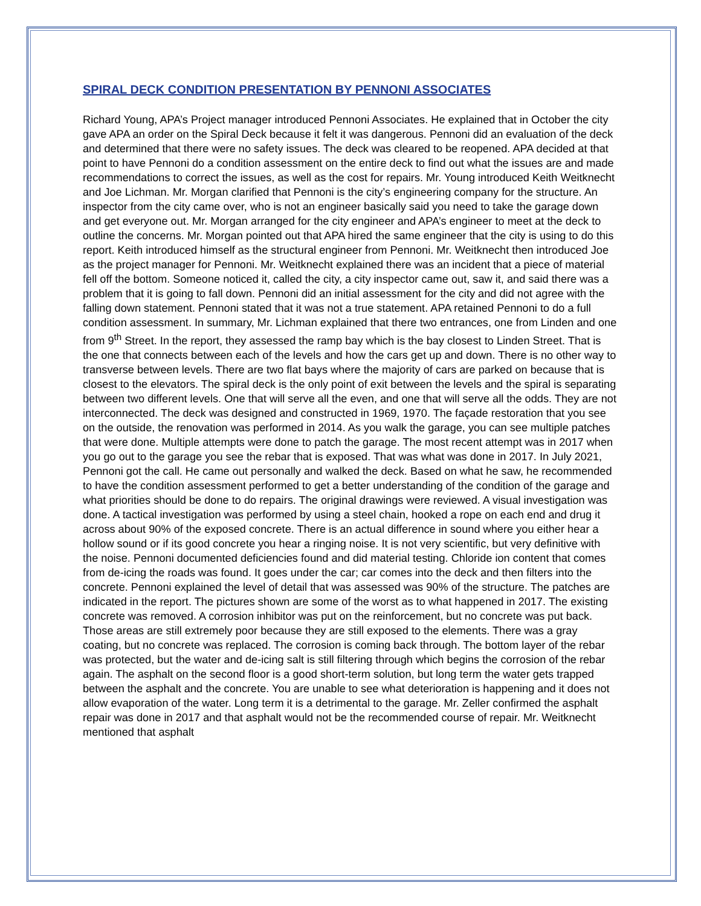SPIRAL DECK CONDITION PRESENTATION BY PENNONI ASSOCIATES
Richard Young, APA’s Project manager introduced Pennoni Associates. He explained that in October the city gave APA an order on the Spiral Deck because it felt it was dangerous. Pennoni did an evaluation of the deck and determined that there were no safety issues. The deck was cleared to be reopened. APA decided at that point to have Pennoni do a condition assessment on the entire deck to find out what the issues are and made recommendations to correct the issues, as well as the cost for repairs. Mr. Young introduced Keith Weitknecht and Joe Lichman. Mr. Morgan clarified that Pennoni is the city’s engineering company for the structure. An inspector from the city came over, who is not an engineer basically said you need to take the garage down and get everyone out. Mr. Morgan arranged for the city engineer and APA’s engineer to meet at the deck to outline the concerns. Mr. Morgan pointed out that APA hired the same engineer that the city is using to do this report. Keith introduced himself as the structural engineer from Pennoni. Mr. Weitknecht then introduced Joe as the project manager for Pennoni. Mr. Weitknecht explained there was an incident that a piece of material fell off the bottom. Someone noticed it, called the city, a city inspector came out, saw it, and said there was a problem that it is going to fall down. Pennoni did an initial assessment for the city and did not agree with the falling down statement. Pennoni stated that it was not a true statement. APA retained Pennoni to do a full condition assessment. In summary, Mr. Lichman explained that there two entrances, one from Linden and one from 9<sup>th</sup> Street. In the report, they assessed the ramp bay which is the bay closest to Linden Street. That is the one that connects between each of the levels and how the cars get up and down. There is no other way to transverse between levels. There are two flat bays where the majority of cars are parked on because that is closest to the elevators. The spiral deck is the only point of exit between the levels and the spiral is separating between two different levels. One that will serve all the even, and one that will serve all the odds. They are not interconnected. The deck was designed and constructed in 1969, 1970. The façade restoration that you see on the outside, the renovation was performed in 2014. As you walk the garage, you can see multiple patches that were done. Multiple attempts were done to patch the garage. The most recent attempt was in 2017 when you go out to the garage you see the rebar that is exposed. That was what was done in 2017. In July 2021, Pennoni got the call. He came out personally and walked the deck. Based on what he saw, he recommended to have the condition assessment performed to get a better understanding of the condition of the garage and what priorities should be done to do repairs. The original drawings were reviewed. A visual investigation was done. A tactical investigation was performed by using a steel chain, hooked a rope on each end and drug it across about 90% of the exposed concrete. There is an actual difference in sound where you either hear a hollow sound or if its good concrete you hear a ringing noise. It is not very scientific, but very definitive with the noise. Pennoni documented deficiencies found and did material testing. Chloride ion content that comes from de-icing the roads was found. It goes under the car; car comes into the deck and then filters into the concrete. Pennoni explained the level of detail that was assessed was 90% of the structure. The patches are indicated in the report. The pictures shown are some of the worst as to what happened in 2017. The existing concrete was removed. A corrosion inhibitor was put on the reinforcement, but no concrete was put back. Those areas are still extremely poor because they are still exposed to the elements. There was a gray coating, but no concrete was replaced. The corrosion is coming back through. The bottom layer of the rebar was protected, but the water and de-icing salt is still filtering through which begins the corrosion of the rebar again. The asphalt on the second floor is a good short-term solution, but long term the water gets trapped between the asphalt and the concrete. You are unable to see what deterioration is happening and it does not allow evaporation of the water. Long term it is a detrimental to the garage. Mr. Zeller confirmed the asphalt repair was done in 2017 and that asphalt would not be the recommended course of repair. Mr. Weitknecht mentioned that asphalt